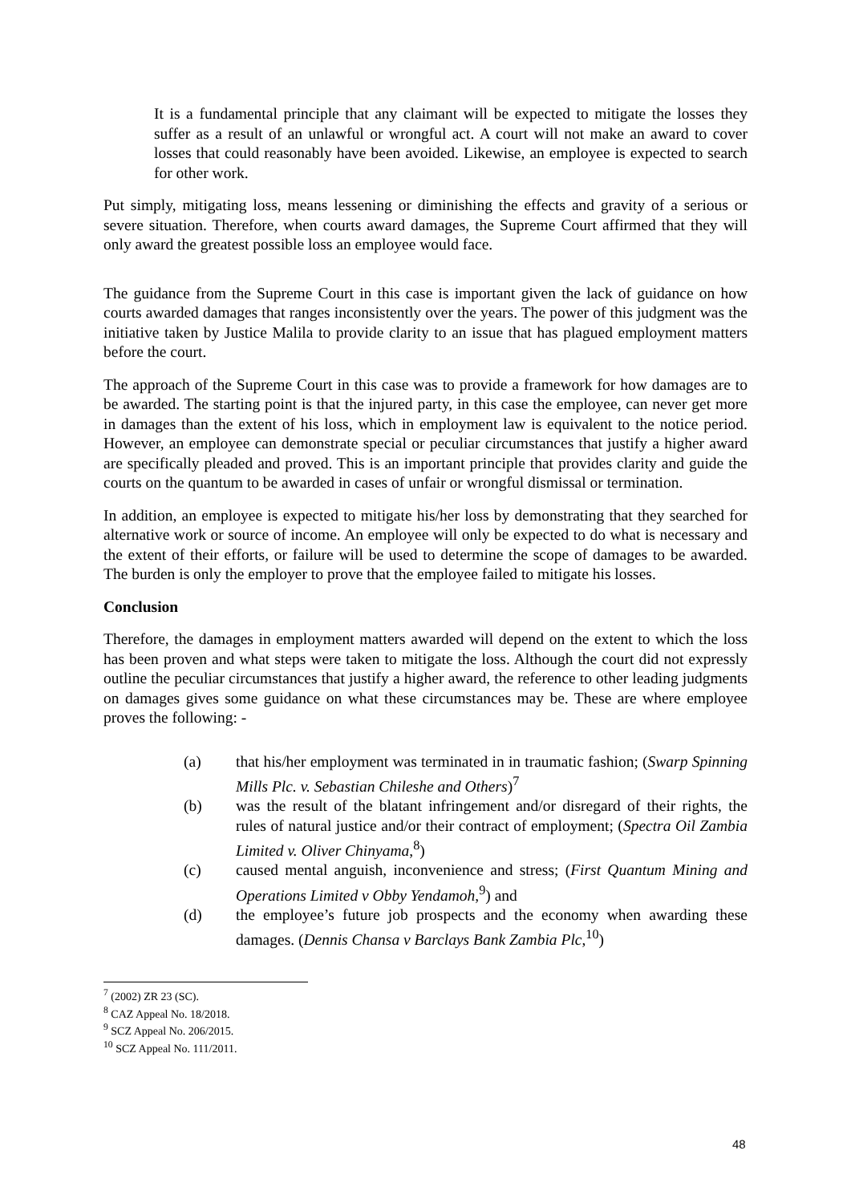It is a fundamental principle that any claimant will be expected to mitigate the losses they suffer as a result of an unlawful or wrongful act. A court will not make an award to cover losses that could reasonably have been avoided. Likewise, an employee is expected to search for other work.
Put simply, mitigating loss, means lessening or diminishing the effects and gravity of a serious or severe situation. Therefore, when courts award damages, the Supreme Court affirmed that they will only award the greatest possible loss an employee would face.
The guidance from the Supreme Court in this case is important given the lack of guidance on how courts awarded damages that ranges inconsistently over the years. The power of this judgment was the initiative taken by Justice Malila to provide clarity to an issue that has plagued employment matters before the court.
The approach of the Supreme Court in this case was to provide a framework for how damages are to be awarded. The starting point is that the injured party, in this case the employee, can never get more in damages than the extent of his loss, which in employment law is equivalent to the notice period. However, an employee can demonstrate special or peculiar circumstances that justify a higher award are specifically pleaded and proved. This is an important principle that provides clarity and guide the courts on the quantum to be awarded in cases of unfair or wrongful dismissal or termination.
In addition, an employee is expected to mitigate his/her loss by demonstrating that they searched for alternative work or source of income. An employee will only be expected to do what is necessary and the extent of their efforts, or failure will be used to determine the scope of damages to be awarded. The burden is only the employer to prove that the employee failed to mitigate his losses.
Conclusion
Therefore, the damages in employment matters awarded will depend on the extent to which the loss has been proven and what steps were taken to mitigate the loss. Although the court did not expressly outline the peculiar circumstances that justify a higher award, the reference to other leading judgments on damages gives some guidance on what these circumstances may be. These are where employee proves the following: -
(a) that his/her employment was terminated in in traumatic fashion; (Swarp Spinning Mills Plc. v. Sebastian Chileshe and Others)<sup>7</sup>
(b) was the result of the blatant infringement and/or disregard of their rights, the rules of natural justice and/or their contract of employment; (Spectra Oil Zambia Limited v. Oliver Chinyama,<sup>8</sup>)
(c) caused mental anguish, inconvenience and stress; (First Quantum Mining and Operations Limited v Obby Yendamoh,<sup>9</sup>) and
(d) the employee’s future job prospects and the economy when awarding these damages. (Dennis Chansa v Barclays Bank Zambia Plc,<sup>10</sup>)
<sup>7</sup> (2002) ZR 23 (SC).
<sup>8</sup> CAZ Appeal No. 18/2018.
<sup>9</sup> SCZ Appeal No. 206/2015.
<sup>10</sup> SCZ Appeal No. 111/2011.
48